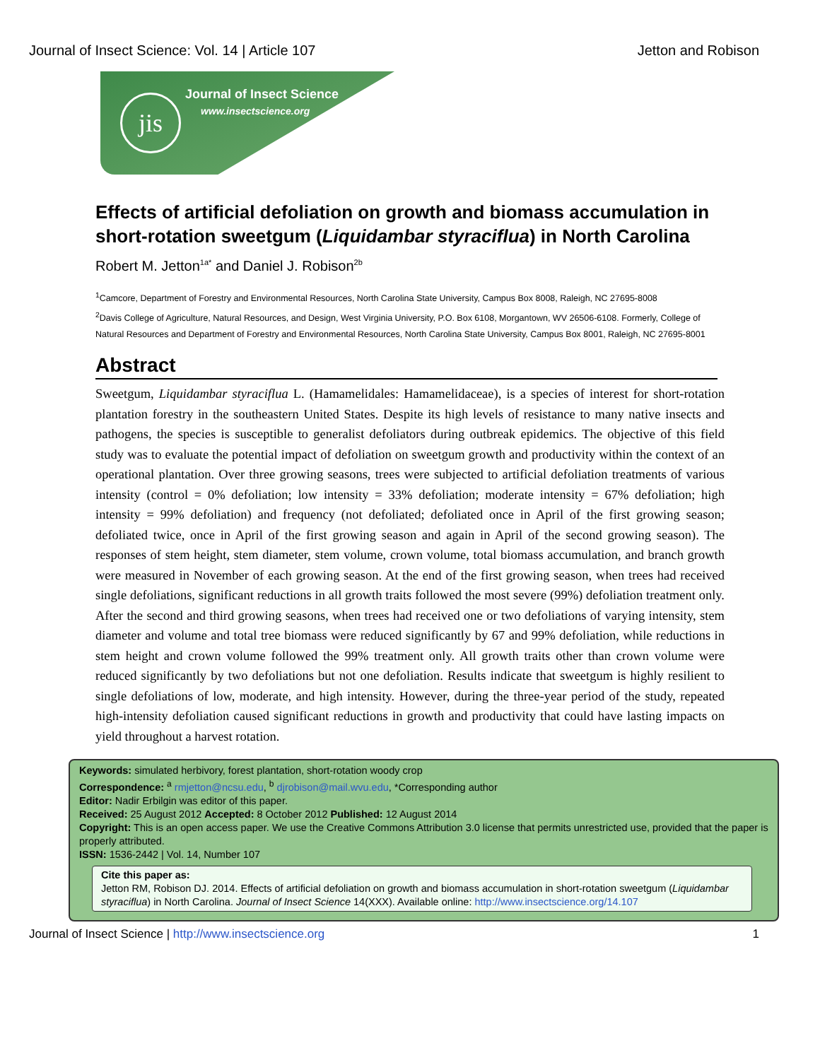Journal of Insect Science: Vol. 14 | Article 107 Jetton and Robison
jis Journal of Insect Science
www.insectscience.org
Effects of artificial defoliation on growth and biomass accumulation in short-rotation sweetgum (Liquidambar styraciflua) in North Carolina
Robert M. Jetton<sup>1a*</sup> and Daniel J. Robison<sup>2b</sup>
<sup>1</sup> Camcore, Department of Forestry and Environmental Resources, North Carolina State University, Campus Box 8008, Raleigh, NC 27695-8008
<sup>2</sup> Davis College of Agriculture, Natural Resources, and Design, West Virginia University, P.O. Box 6108, Morgantown, WV 26506-6108. Formerly, College of Natural Resources and Department of Forestry and Environmental Resources, North Carolina State University, Campus Box 8001, Raleigh, NC 27695-8001
Abstract
Sweetgum, Liquidambar styraciflua L. (Hamamelidales: Hamamelidaceae), is a species of interest for short-rotation plantation forestry in the southeastern United States. Despite its high levels of resistance to many native insects and pathogens, the species is susceptible to generalist defoliators during outbreak epidemics. The objective of this field study was to evaluate the potential impact of defoliation on sweetgum growth and productivity within the context of an operational plantation. Over three growing seasons, trees were subjected to artificial defoliation treatments of various intensity (control = 0% defoliation; low intensity = 33% defoliation; moderate intensity = 67% defoliation; high intensity = 99% defoliation) and frequency (not defoliated; defoliated once in April of the first growing season; defoliated twice, once in April of the first growing season and again in April of the second growing season). The responses of stem height, stem diameter, stem volume, crown volume, total biomass accumulation, and branch growth were measured in November of each growing season. At the end of the first growing season, when trees had received single defoliations, significant reductions in all growth traits followed the most severe (99%) defoliation treatment only. After the second and third growing seasons, when trees had received one or two defoliations of varying intensity, stem diameter and volume and total tree biomass were reduced significantly by 67 and 99% defoliation, while reductions in stem height and crown volume followed the 99% treatment only. All growth traits other than crown volume were reduced significantly by two defoliations but not one defoliation. Results indicate that sweetgum is highly resilient to single defoliations of low, moderate, and high intensity. However, during the three-year period of the study, repeated high-intensity defoliation caused significant reductions in growth and productivity that could have lasting impacts on yield throughout a harvest rotation.
Keywords: simulated herbivory, forest plantation, short-rotation woody crop
Correspondence: <sup>a</sup> rmjetton@ncsu.edu, <sup>b</sup> djrobison@mail.wvu.edu, *Corresponding author
Editor: Nadir Erbilgin was editor of this paper.
Received: 25 August 2012 Accepted: 8 October 2012 Published: 12 August 2014
Copyright: This is an open access paper. We use the Creative Commons Attribution 3.0 license that permits unrestricted use, provided that the paper is properly attributed.
ISSN: 1536-2442 | Vol. 14, Number 107
Cite this paper as:
Jetton RM, Robison DJ. 2014. Effects of artificial defoliation on growth and biomass accumulation in short-rotation sweetgum (Liquidambar styraciflua) in North Carolina. Journal of Insect Science 14(XXX). Available online: http://www.insectscience.org/14.107
Journal of Insect Science | http://www.insectscience.org 1